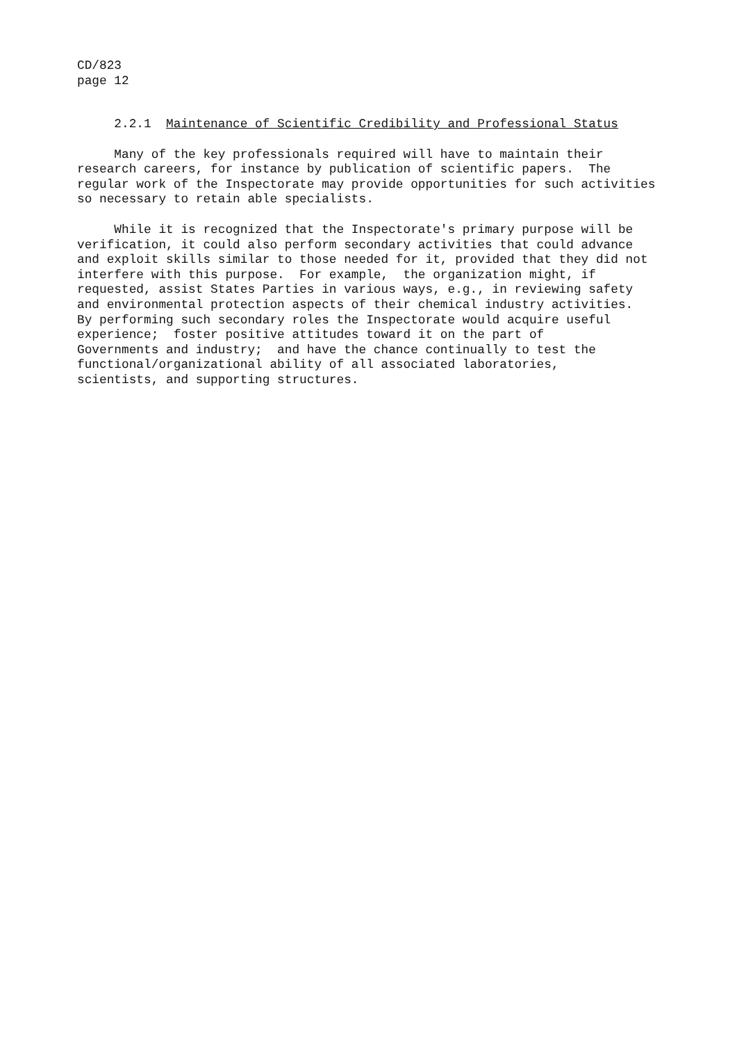CD/823
page 12
2.2.1 Maintenance of Scientific Credibility and Professional Status
Many of the key professionals required will have to maintain their research careers, for instance by publication of scientific papers. The regular work of the Inspectorate may provide opportunities for such activities so necessary to retain able specialists.
While it is recognized that the Inspectorate's primary purpose will be verification, it could also perform secondary activities that could advance and exploit skills similar to those needed for it, provided that they did not interfere with this purpose. For example, the organization might, if requested, assist States Parties in various ways, e.g., in reviewing safety and environmental protection aspects of their chemical industry activities. By performing such secondary roles the Inspectorate would acquire useful experience; foster positive attitudes toward it on the part of Governments and industry; and have the chance continually to test the functional/organizational ability of all associated laboratories, scientists, and supporting structures.